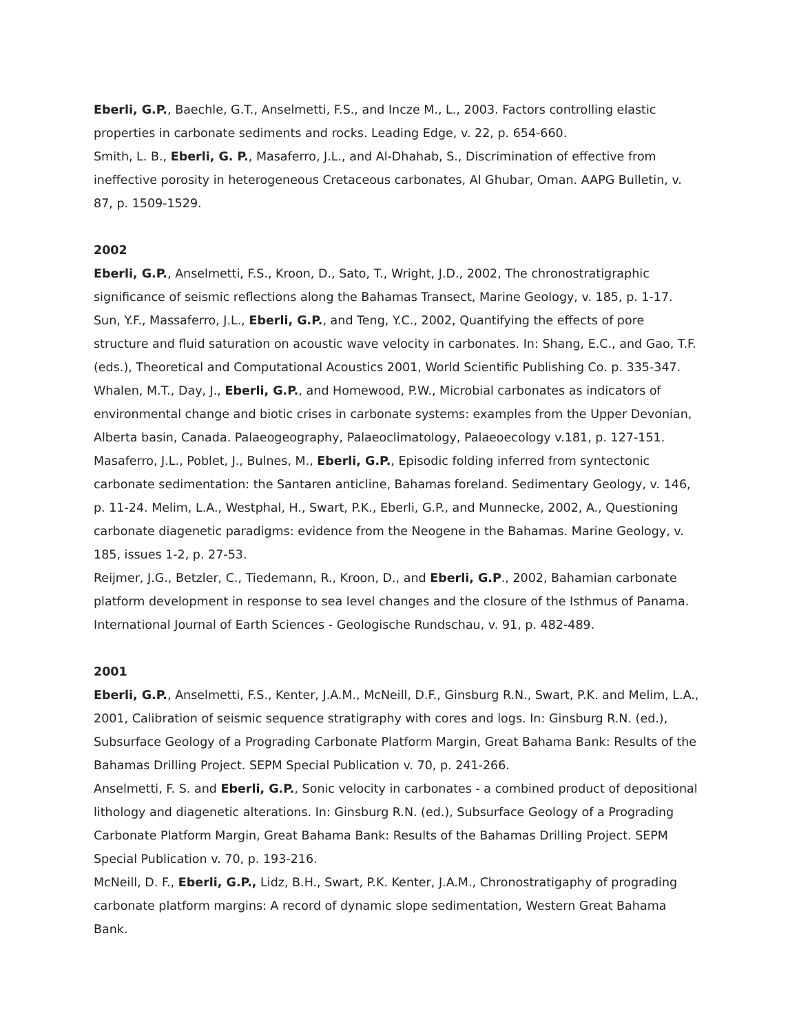Eberli, G.P., Baechle, G.T., Anselmetti, F.S., and Incze M., L., 2003. Factors controlling elastic properties in carbonate sediments and rocks. Leading Edge, v. 22, p. 654-660.
Smith, L. B., Eberli, G. P., Masaferro, J.L., and Al-Dhahab, S., Discrimination of effective from ineffective porosity in heterogeneous Cretaceous carbonates, Al Ghubar, Oman. AAPG Bulletin, v. 87, p. 1509-1529.
2002
Eberli, G.P., Anselmetti, F.S., Kroon, D., Sato, T., Wright, J.D., 2002, The chronostratigraphic significance of seismic reflections along the Bahamas Transect, Marine Geology, v. 185, p. 1-17.
Sun, Y.F., Massaferro, J.L., Eberli, G.P., and Teng, Y.C., 2002, Quantifying the effects of pore structure and fluid saturation on acoustic wave velocity in carbonates. In: Shang, E.C., and Gao, T.F. (eds.), Theoretical and Computational Acoustics 2001, World Scientific Publishing Co. p. 335-347.
Whalen, M.T., Day, J., Eberli, G.P., and Homewood, P.W., Microbial carbonates as indicators of environmental change and biotic crises in carbonate systems: examples from the Upper Devonian, Alberta basin, Canada. Palaeogeography, Palaeoclimatology, Palaeoecology v.181, p. 127-151.
Masaferro, J.L., Poblet, J., Bulnes, M., Eberli, G.P., Episodic folding inferred from syntectonic carbonate sedimentation: the Santaren anticline, Bahamas foreland. Sedimentary Geology, v. 146, p. 11-24. Melim, L.A., Westphal, H., Swart, P.K., Eberli, G.P., and Munnecke, 2002, A., Questioning carbonate diagenetic paradigms: evidence from the Neogene in the Bahamas. Marine Geology, v. 185, issues 1-2, p. 27-53.
Reijmer, J.G., Betzler, C., Tiedemann, R., Kroon, D., and Eberli, G.P., 2002, Bahamian carbonate platform development in response to sea level changes and the closure of the Isthmus of Panama. International Journal of Earth Sciences - Geologische Rundschau, v. 91, p. 482-489.
2001
Eberli, G.P., Anselmetti, F.S., Kenter, J.A.M., McNeill, D.F., Ginsburg R.N., Swart, P.K. and Melim, L.A., 2001, Calibration of seismic sequence stratigraphy with cores and logs. In: Ginsburg R.N. (ed.), Subsurface Geology of a Prograding Carbonate Platform Margin, Great Bahama Bank: Results of the Bahamas Drilling Project. SEPM Special Publication v. 70, p. 241-266.
Anselmetti, F. S. and Eberli, G.P., Sonic velocity in carbonates - a combined product of depositional lithology and diagenetic alterations. In: Ginsburg R.N. (ed.), Subsurface Geology of a Prograding Carbonate Platform Margin, Great Bahama Bank: Results of the Bahamas Drilling Project. SEPM Special Publication v. 70, p. 193-216.
McNeill, D. F., Eberli, G.P., Lidz, B.H., Swart, P.K. Kenter, J.A.M., Chronostratigaphy of prograding carbonate platform margins: A record of dynamic slope sedimentation, Western Great Bahama Bank.